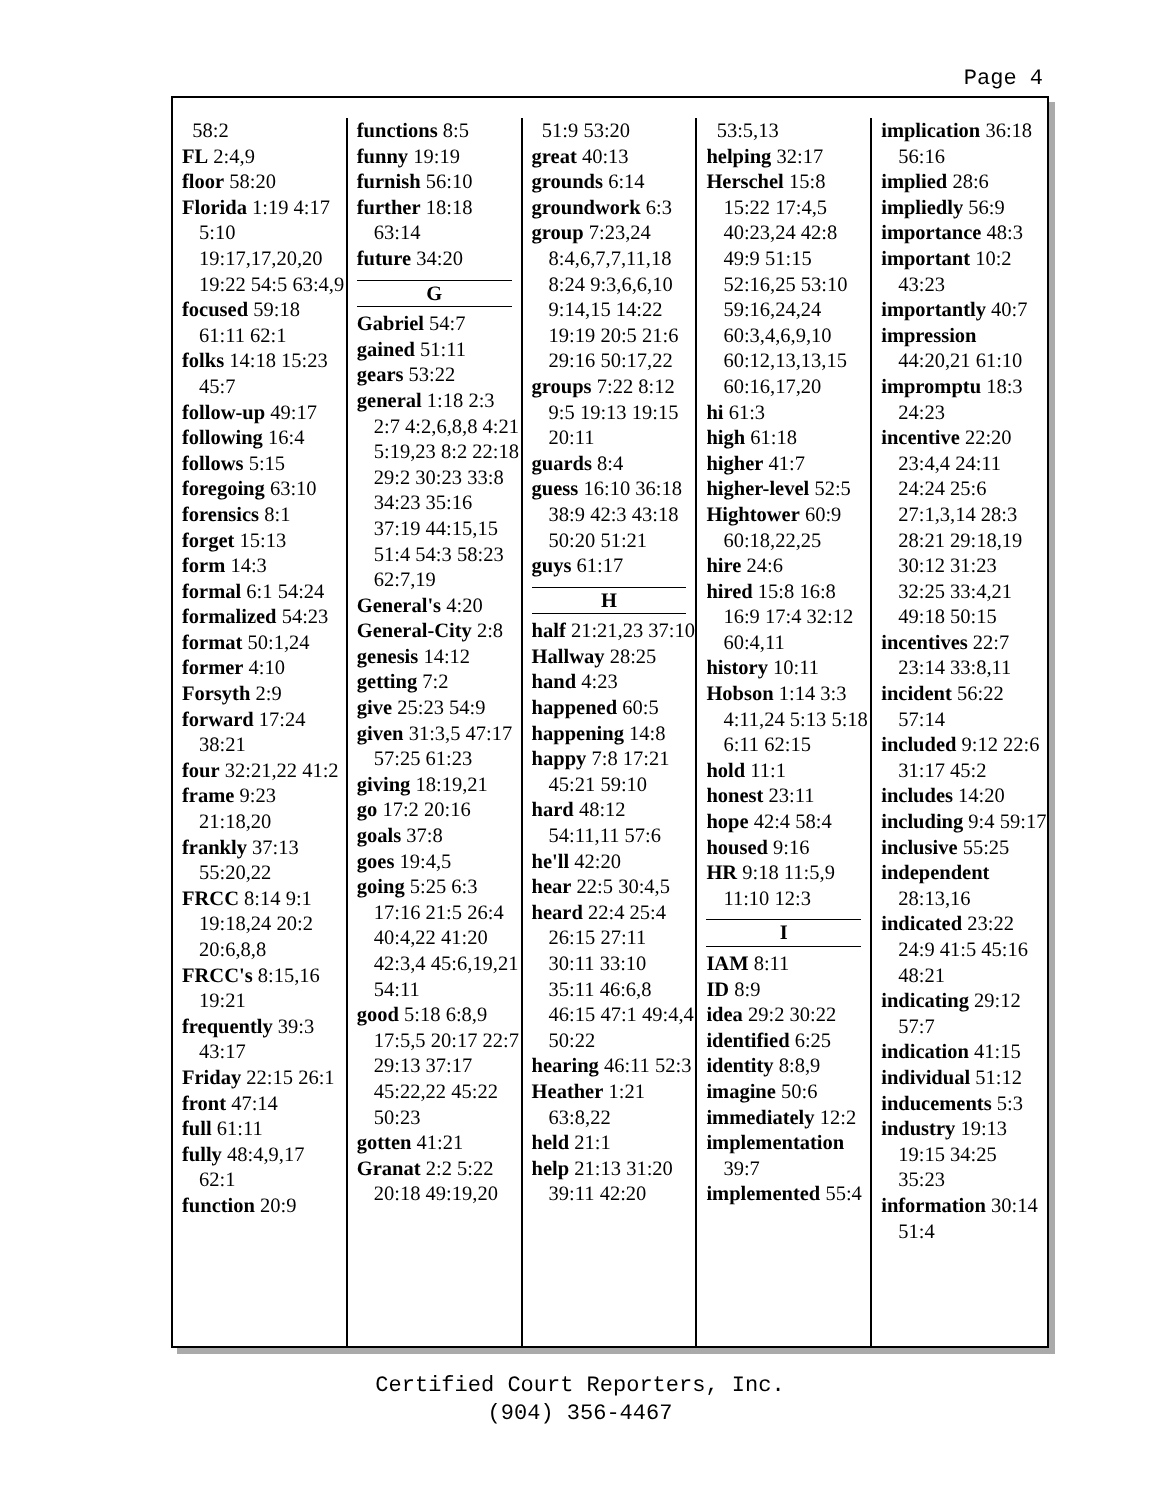Page 4
58:2
FL 2:4,9
floor 58:20
Florida 1:19 4:17 5:10 19:17,17,20,20 19:22 54:5 63:4,9
focused 59:18 61:11 62:1
folks 14:18 15:23 45:7
follow-up 49:17
following 16:4
follows 5:15
foregoing 63:10
forensics 8:1
forget 15:13
form 14:3
formal 6:1 54:24
formalized 54:23
format 50:1,24
former 4:10
Forsyth 2:9
forward 17:24 38:21
four 32:21,22 41:2
frame 9:23 21:18,20
frankly 37:13 55:20,22
FRCC 8:14 9:1 19:18,24 20:2 20:6,8,8
FRCC's 8:15,16 19:21
frequently 39:3 43:17
Friday 22:15 26:1
front 47:14
full 61:11
fully 48:4,9,17 62:1
function 20:9
functions 8:5
funny 19:19
furnish 56:10
further 18:18 63:14
future 34:20
G
Gabriel 54:7
gained 51:11
gears 53:22
general 1:18 2:3 2:7 4:2,6,8,8 4:21 5:19,23 8:2 22:18 29:2 30:23 33:8 34:23 35:16 37:19 44:15,15 51:4 54:3 58:23 62:7,19
General's 4:20
General-City 2:8
genesis 14:12
getting 7:2
give 25:23 54:9
given 31:3,5 47:17 57:25 61:23
giving 18:19,21
go 17:2 20:16
goals 37:8
goes 19:4,5
going 5:25 6:3 17:16 21:5 26:4 40:4,22 41:20 42:3,4 45:6,19,21 54:11
good 5:18 6:8,9 17:5,5 20:17 22:7 29:13 37:17 45:22,22 45:22 50:23
gotten 41:21
Granat 2:2 5:22 20:18 49:19,20
51:9 53:20
great 40:13
grounds 6:14
groundwork 6:3
group 7:23,24 8:4,6,7,7,11,18 8:24 9:3,6,6,10 9:14,15 14:22 19:19 20:5 21:6 29:16 50:17,22
groups 7:22 8:12 9:5 19:13 19:15 20:11
guards 8:4
guess 16:10 36:18 38:9 42:3 43:18 50:20 51:21
guys 61:17
H
half 21:21,23 37:10
Hallway 28:25
hand 4:23
happened 60:5
happening 14:8
happy 7:8 17:21 45:21 59:10
hard 48:12 54:11,11 57:6
he'll 42:20
hear 22:5 30:4,5
heard 22:4 25:4 26:15 27:11 30:11 33:10 35:11 46:6,8 46:15 47:1 49:4,4 50:22
hearing 46:11 52:3
Heather 1:21 63:8,22
held 21:1
help 21:13 31:20 39:11 42:20
53:5,13
helping 32:17
Herschel 15:8 15:22 17:4,5 40:23,24 42:8 49:9 51:15 52:16,25 53:10 59:16,24,24 60:3,4,6,9,10 60:12,13,13,15 60:16,17,20
hi 61:3
high 61:18
higher 41:7
higher-level 52:5
Hightower 60:9 60:18,22,25
hire 24:6
hired 15:8 16:8 16:9 17:4 32:12 60:4,11
history 10:11
Hobson 1:14 3:3 4:11,24 5:13 5:18 6:11 62:15
hold 11:1
honest 23:11
hope 42:4 58:4
housed 9:16
HR 9:18 11:5,9 11:10 12:3
I
IAM 8:11
ID 8:9
idea 29:2 30:22
identified 6:25
identity 8:8,9
imagine 50:6
immediately 12:2
implementation 39:7
implemented 55:4
implication 36:18 56:16
implied 28:6
impliedly 56:9
importance 48:3
important 10:2 43:23
importantly 40:7
impression 44:20,21 61:10
impromptu 18:3 24:23
incentive 22:20 23:4,4 24:11 24:24 25:6 27:1,3,14 28:3 28:21 29:18,19 30:12 31:23 32:25 33:4,21 49:18 50:15
incentives 22:7 23:14 33:8,11
incident 56:22 57:14
included 9:12 22:6 31:17 45:2
includes 14:20
including 9:4 59:17
inclusive 55:25
independent 28:13,16
indicated 23:22 24:9 41:5 45:16 48:21
indicating 29:12 57:7
indication 41:15
individual 51:12
inducements 5:3
industry 19:13 19:15 34:25 35:23
information 30:14 51:4
Certified Court Reporters, Inc.
(904) 356-4467